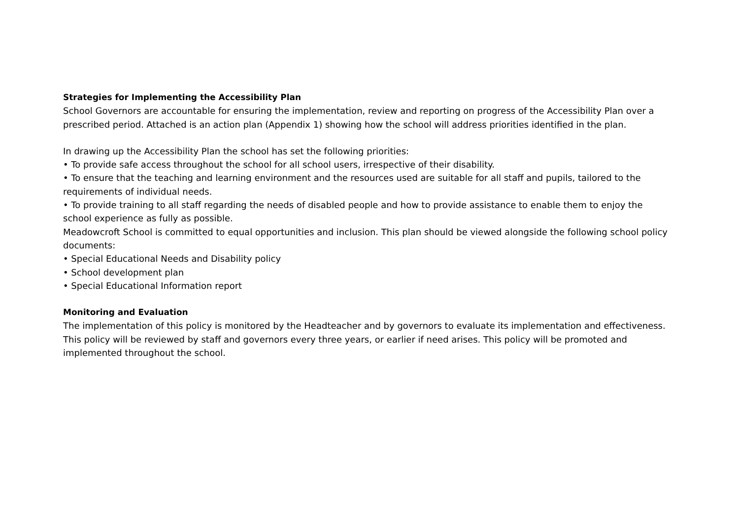Strategies for Implementing the Accessibility Plan
School Governors are accountable for ensuring the implementation, review and reporting on progress of the Accessibility Plan over a prescribed period. Attached is an action plan (Appendix 1) showing how the school will address priorities identified in the plan.
In drawing up the Accessibility Plan the school has set the following priorities:
• To provide safe access throughout the school for all school users, irrespective of their disability.
• To ensure that the teaching and learning environment and the resources used are suitable for all staff and pupils, tailored to the requirements of individual needs.
• To provide training to all staff regarding the needs of disabled people and how to provide assistance to enable them to enjoy the school experience as fully as possible.
Meadowcroft School is committed to equal opportunities and inclusion. This plan should be viewed alongside the following school policy documents:
• Special Educational Needs and Disability policy
• School development plan
• Special Educational Information report
Monitoring and Evaluation
The implementation of this policy is monitored by the Headteacher and by governors to evaluate its implementation and effectiveness. This policy will be reviewed by staff and governors every three years, or earlier if need arises. This policy will be promoted and implemented throughout the school.